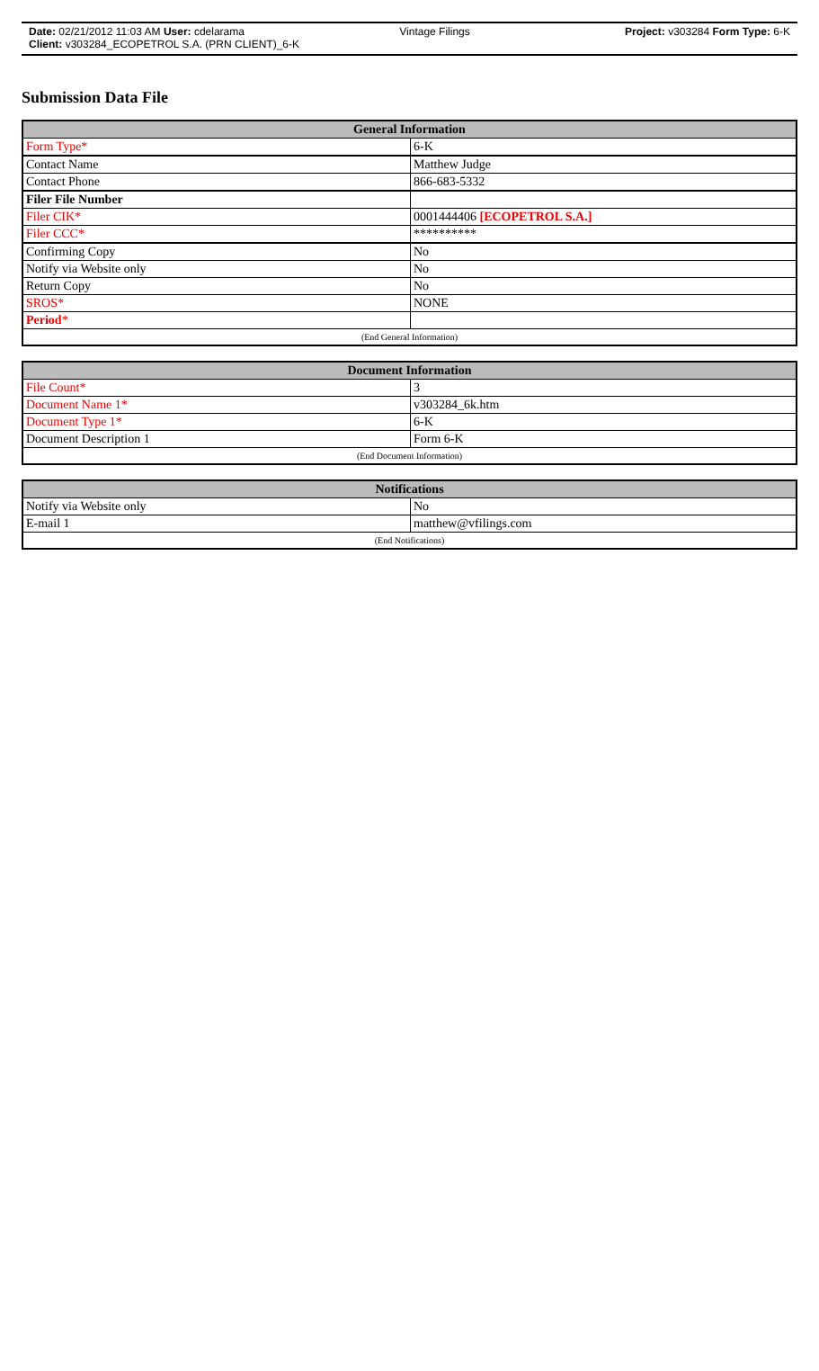Date: 02/21/2012 11:03 AM User: cdelarama Vintage Filings Project: v303284 Form Type: 6-K
Client: v303284_ECOPETROL S.A. (PRN CLIENT)_6-K
Submission Data File
| General Information | |
| --- | --- |
| Form Type* | 6-K |
| Contact Name | Matthew Judge |
| Contact Phone | 866-683-5332 |
| Filer File Number | |
| Filer CIK* | 0001444406 [ECOPETROL S.A.] |
| Filer CCC* | ********** |
| Confirming Copy | No |
| Notify via Website only | No |
| Return Copy | No |
| SROS* | NONE |
| Period * | |
| (End General Information) | |
| Document Information | |
| --- | --- |
| File Count* | 3 |
| Document Name 1* | v303284_6k.htm |
| Document Type 1* | 6-K |
| Document Description 1 | Form 6-K |
| (End Document Information) | |
| Notifications | |
| --- | --- |
| Notify via Website only | No |
| E-mail 1 | matthew@vfilings.com |
| (End Notifications) | |